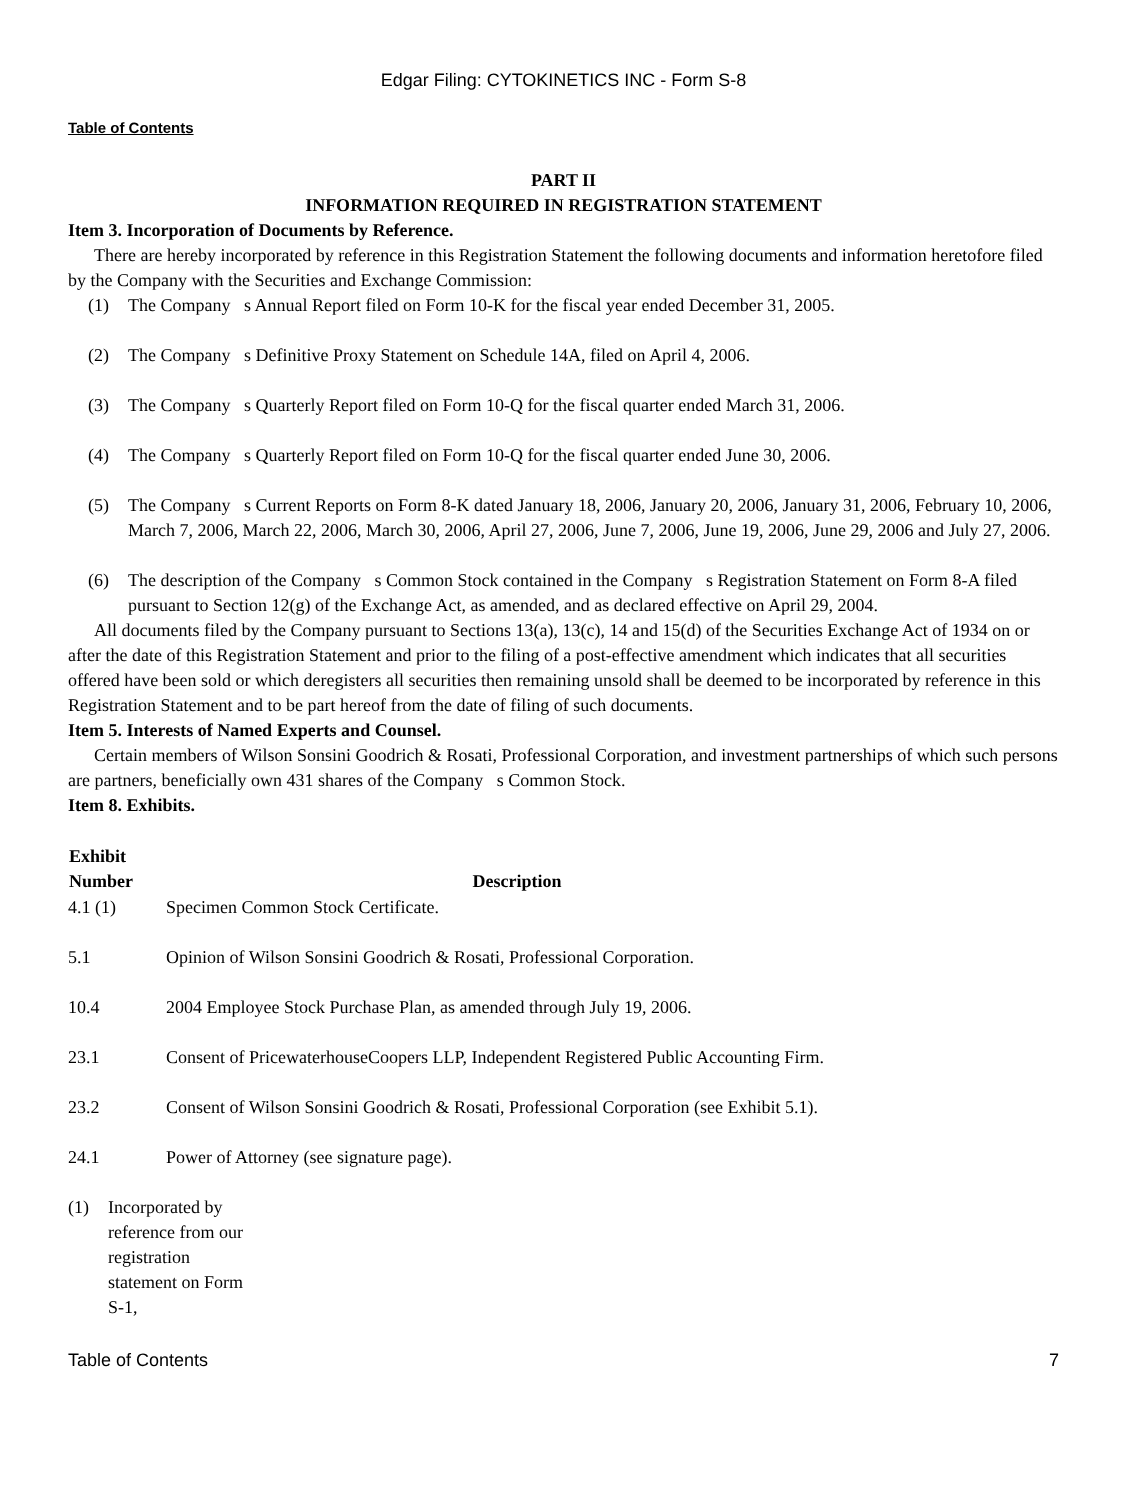Edgar Filing: CYTOKINETICS INC - Form S-8
Table of Contents
PART II
INFORMATION REQUIRED IN REGISTRATION STATEMENT
Item 3. Incorporation of Documents by Reference.
There are hereby incorporated by reference in this Registration Statement the following documents and information heretofore filed by the Company with the Securities and Exchange Commission:
(1) The Company s Annual Report filed on Form 10-K for the fiscal year ended December 31, 2005.
(2) The Company s Definitive Proxy Statement on Schedule 14A, filed on April 4, 2006.
(3) The Company s Quarterly Report filed on Form 10-Q for the fiscal quarter ended March 31, 2006.
(4) The Company s Quarterly Report filed on Form 10-Q for the fiscal quarter ended June 30, 2006.
(5) The Company s Current Reports on Form 8-K dated January 18, 2006, January 20, 2006, January 31, 2006, February 10, 2006, March 7, 2006, March 22, 2006, March 30, 2006, April 27, 2006, June 7, 2006, June 19, 2006, June 29, 2006 and July 27, 2006.
(6) The description of the Company s Common Stock contained in the Company s Registration Statement on Form 8-A filed pursuant to Section 12(g) of the Exchange Act, as amended, and as declared effective on April 29, 2004.
All documents filed by the Company pursuant to Sections 13(a), 13(c), 14 and 15(d) of the Securities Exchange Act of 1934 on or after the date of this Registration Statement and prior to the filing of a post-effective amendment which indicates that all securities offered have been sold or which deregisters all securities then remaining unsold shall be deemed to be incorporated by reference in this Registration Statement and to be part hereof from the date of filing of such documents.
Item 5. Interests of Named Experts and Counsel.
Certain members of Wilson Sonsini Goodrich & Rosati, Professional Corporation, and investment partnerships of which such persons are partners, beneficially own 431 shares of the Company s Common Stock.
Item 8. Exhibits.
| Exhibit Number | Description |
| --- | --- |
| 4.1 (1) | Specimen Common Stock Certificate. |
| 5.1 | Opinion of Wilson Sonsini Goodrich & Rosati, Professional Corporation. |
| 10.4 | 2004 Employee Stock Purchase Plan, as amended through July 19, 2006. |
| 23.1 | Consent of PricewaterhouseCoopers LLP, Independent Registered Public Accounting Firm. |
| 23.2 | Consent of Wilson Sonsini Goodrich & Rosati, Professional Corporation (see Exhibit 5.1). |
| 24.1 | Power of Attorney (see signature page). |
(1) Incorporated by reference from our registration statement on Form S-1,
Table of Contents 7